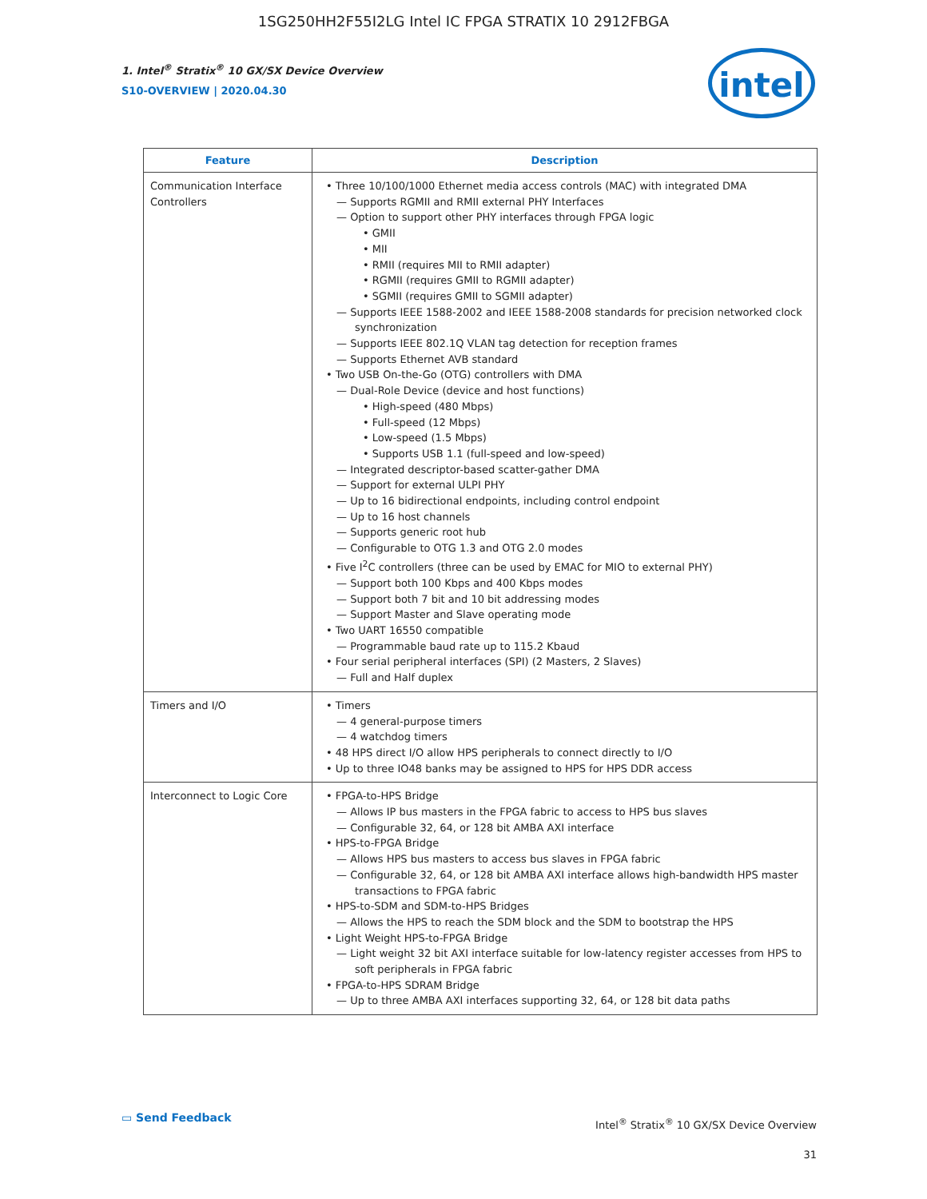1SG250HH2F55I2LG Intel IC FPGA STRATIX 10 2912FBGA
1. Intel<sup>®</sup> Stratix<sup>®</sup> 10 GX/SX Device Overview
S10-OVERVIEW | 2020.04.30
intel
| Feature | Description |
| --- | --- |
| Communication Interface Controllers | • Three 10/100/1000 Ethernet media access controls (MAC) with integrated DMA — Supports RGMII and RMII external PHY Interfaces — Option to support other PHY interfaces through FPGA logic • GMII • MII • RMII (requires MII to RMII adapter) • RGMII (requires GMII to RGMII adapter) • SGMII (requires GMII to SGMII adapter) — Supports IEEE 1588-2002 and IEEE 1588-2008 standards for precision networked clock synchronization — Supports IEEE 802.1Q VLAN tag detection for reception frames — Supports Ethernet AVB standard • Two USB On-the-Go (OTG) controllers with DMA — Dual-Role Device (device and host functions) • High-speed (480 Mbps) • Full-speed (12 Mbps) • Low-speed (1.5 Mbps) • Supports USB 1.1 (full-speed and low-speed) — Integrated descriptor-based scatter-gather DMA — Support for external ULPI PHY — Up to 16 bidirectional endpoints, including control endpoint — Up to 16 host channels — Supports generic root hub — Configurable to OTG 1.3 and OTG 2.0 modes • Five I<sup>2</sup>C controllers (three can be used by EMAC for MIO to external PHY) — Support both 100 Kbps and 400 Kbps modes — Support both 7 bit and 10 bit addressing modes — Support Master and Slave operating mode • Two UART 16550 compatible — Programmable baud rate up to 115.2 Kbaud • Four serial peripheral interfaces (SPI) (2 Masters, 2 Slaves) — Full and Half duplex |
| Timers and I/O | • Timers — 4 general-purpose timers — 4 watchdog timers • 48 HPS direct I/O allow HPS peripherals to connect directly to I/O • Up to three IO48 banks may be assigned to HPS for HPS DDR access |
| Interconnect to Logic Core | • FPGA-to-HPS Bridge — Allows IP bus masters in the FPGA fabric to access to HPS bus slaves — Configurable 32, 64, or 128 bit AMBA AXI interface • HPS-to-FPGA Bridge — Allows HPS bus masters to access bus slaves in FPGA fabric — Configurable 32, 64, or 128 bit AMBA AXI interface allows high-bandwidth HPS master transactions to FPGA fabric • HPS-to-SDM and SDM-to-HPS Bridges — Allows the HPS to reach the SDM block and the SDM to bootstrap the HPS • Light Weight HPS-to-FPGA Bridge — Light weight 32 bit AXI interface suitable for low-latency register accesses from HPS to soft peripherals in FPGA fabric • FPGA-to-HPS SDRAM Bridge — Up to three AMBA AXI interfaces supporting 32, 64, or 128 bit data paths |
▭ Send Feedback
Intel<sup>®</sup> Stratix<sup>®</sup> 10 GX/SX Device Overview
31